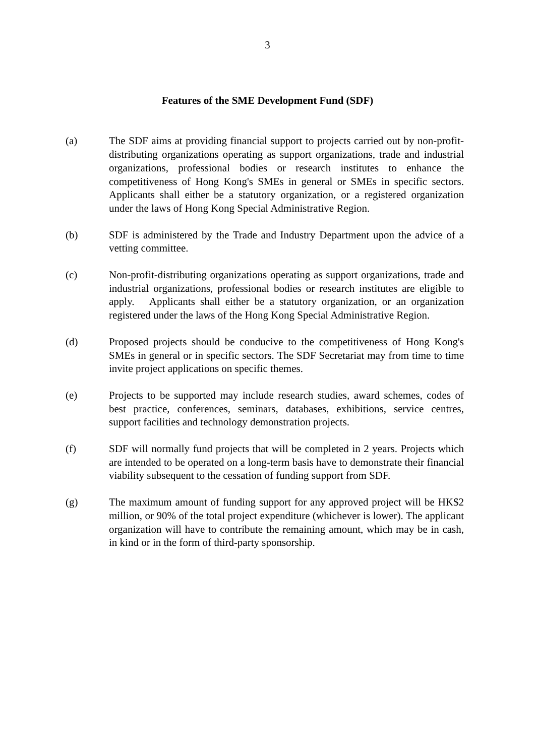3
Features of the SME Development Fund (SDF)
(a) The SDF aims at providing financial support to projects carried out by non-profit-distributing organizations operating as support organizations, trade and industrial organizations, professional bodies or research institutes to enhance the competitiveness of Hong Kong's SMEs in general or SMEs in specific sectors. Applicants shall either be a statutory organization, or a registered organization under the laws of Hong Kong Special Administrative Region.
(b) SDF is administered by the Trade and Industry Department upon the advice of a vetting committee.
(c) Non-profit-distributing organizations operating as support organizations, trade and industrial organizations, professional bodies or research institutes are eligible to apply. Applicants shall either be a statutory organization, or an organization registered under the laws of the Hong Kong Special Administrative Region.
(d) Proposed projects should be conducive to the competitiveness of Hong Kong's SMEs in general or in specific sectors. The SDF Secretariat may from time to time invite project applications on specific themes.
(e) Projects to be supported may include research studies, award schemes, codes of best practice, conferences, seminars, databases, exhibitions, service centres, support facilities and technology demonstration projects.
(f) SDF will normally fund projects that will be completed in 2 years. Projects which are intended to be operated on a long-term basis have to demonstrate their financial viability subsequent to the cessation of funding support from SDF.
(g) The maximum amount of funding support for any approved project will be HK$2 million, or 90% of the total project expenditure (whichever is lower). The applicant organization will have to contribute the remaining amount, which may be in cash, in kind or in the form of third-party sponsorship.